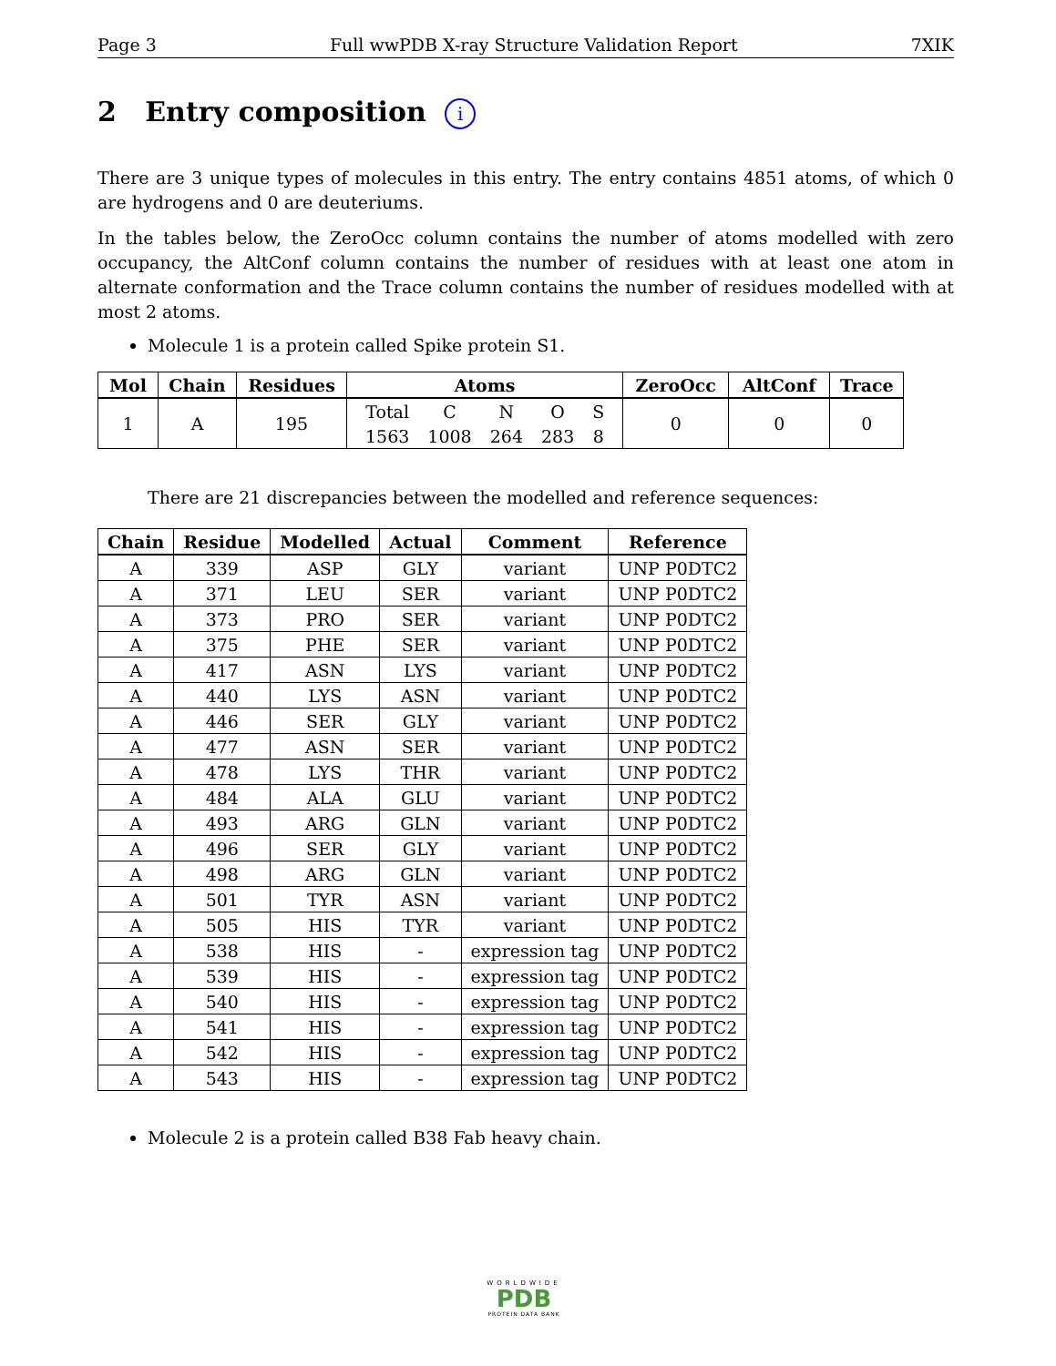Page 3 Full wwPDB X-ray Structure Validation Report 7XIK
2 Entry composition i
There are 3 unique types of molecules in this entry. The entry contains 4851 atoms, of which 0 are hydrogens and 0 are deuteriums.
In the tables below, the ZeroOcc column contains the number of atoms modelled with zero occupancy, the AltConf column contains the number of residues with at least one atom in alternate conformation and the Trace column contains the number of residues modelled with at most 2 atoms.
Molecule 1 is a protein called Spike protein S1.
| Mol | Chain | Residues | Atoms | ZeroOcc | AltConf | Trace |
| --- | --- | --- | --- | --- | --- | --- |
| 1 | A | 195 | / Total / C / N / O / S / / 1563 / 1008 / 264 / 283 / 8 / | 0 | 0 | 0 |
There are 21 discrepancies between the modelled and reference sequences:
| Chain | Residue | Modelled | Actual | Comment | Reference |
| --- | --- | --- | --- | --- | --- |
| A | 339 | ASP | GLY | variant | UNP P0DTC2 |
| A | 371 | LEU | SER | variant | UNP P0DTC2 |
| A | 373 | PRO | SER | variant | UNP P0DTC2 |
| A | 375 | PHE | SER | variant | UNP P0DTC2 |
| A | 417 | ASN | LYS | variant | UNP P0DTC2 |
| A | 440 | LYS | ASN | variant | UNP P0DTC2 |
| A | 446 | SER | GLY | variant | UNP P0DTC2 |
| A | 477 | ASN | SER | variant | UNP P0DTC2 |
| A | 478 | LYS | THR | variant | UNP P0DTC2 |
| A | 484 | ALA | GLU | variant | UNP P0DTC2 |
| A | 493 | ARG | GLN | variant | UNP P0DTC2 |
| A | 496 | SER | GLY | variant | UNP P0DTC2 |
| A | 498 | ARG | GLN | variant | UNP P0DTC2 |
| A | 501 | TYR | ASN | variant | UNP P0DTC2 |
| A | 505 | HIS | TYR | variant | UNP P0DTC2 |
| A | 538 | HIS | - | expression tag | UNP P0DTC2 |
| A | 539 | HIS | - | expression tag | UNP P0DTC2 |
| A | 540 | HIS | - | expression tag | UNP P0DTC2 |
| A | 541 | HIS | - | expression tag | UNP P0DTC2 |
| A | 542 | HIS | - | expression tag | UNP P0DTC2 |
| A | 543 | HIS | - | expression tag | UNP P0DTC2 |
Molecule 2 is a protein called B38 Fab heavy chain.
WORLDWIDE
PDB
PROTEIN DATA BANK